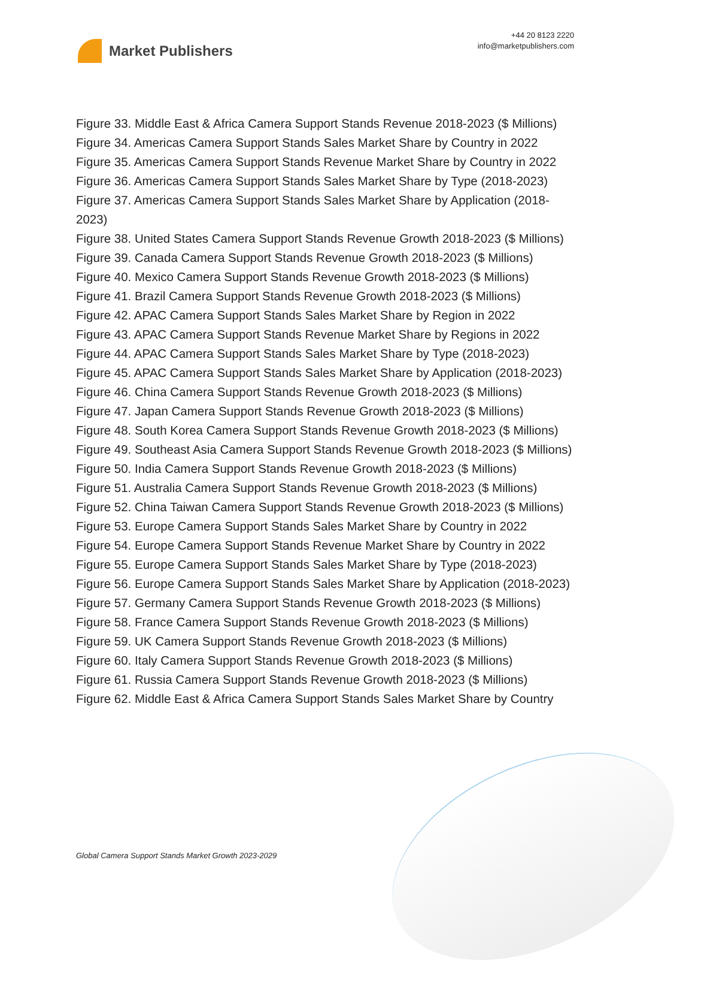Market Publishers
+44 20 8123 2220
info@marketpublishers.com
Figure 33. Middle East & Africa Camera Support Stands Revenue 2018-2023 ($ Millions)
Figure 34. Americas Camera Support Stands Sales Market Share by Country in 2022
Figure 35. Americas Camera Support Stands Revenue Market Share by Country in 2022
Figure 36. Americas Camera Support Stands Sales Market Share by Type (2018-2023)
Figure 37. Americas Camera Support Stands Sales Market Share by Application (2018-2023)
Figure 38. United States Camera Support Stands Revenue Growth 2018-2023 ($ Millions)
Figure 39. Canada Camera Support Stands Revenue Growth 2018-2023 ($ Millions)
Figure 40. Mexico Camera Support Stands Revenue Growth 2018-2023 ($ Millions)
Figure 41. Brazil Camera Support Stands Revenue Growth 2018-2023 ($ Millions)
Figure 42. APAC Camera Support Stands Sales Market Share by Region in 2022
Figure 43. APAC Camera Support Stands Revenue Market Share by Regions in 2022
Figure 44. APAC Camera Support Stands Sales Market Share by Type (2018-2023)
Figure 45. APAC Camera Support Stands Sales Market Share by Application (2018-2023)
Figure 46. China Camera Support Stands Revenue Growth 2018-2023 ($ Millions)
Figure 47. Japan Camera Support Stands Revenue Growth 2018-2023 ($ Millions)
Figure 48. South Korea Camera Support Stands Revenue Growth 2018-2023 ($ Millions)
Figure 49. Southeast Asia Camera Support Stands Revenue Growth 2018-2023 ($ Millions)
Figure 50. India Camera Support Stands Revenue Growth 2018-2023 ($ Millions)
Figure 51. Australia Camera Support Stands Revenue Growth 2018-2023 ($ Millions)
Figure 52. China Taiwan Camera Support Stands Revenue Growth 2018-2023 ($ Millions)
Figure 53. Europe Camera Support Stands Sales Market Share by Country in 2022
Figure 54. Europe Camera Support Stands Revenue Market Share by Country in 2022
Figure 55. Europe Camera Support Stands Sales Market Share by Type (2018-2023)
Figure 56. Europe Camera Support Stands Sales Market Share by Application (2018-2023)
Figure 57. Germany Camera Support Stands Revenue Growth 2018-2023 ($ Millions)
Figure 58. France Camera Support Stands Revenue Growth 2018-2023 ($ Millions)
Figure 59. UK Camera Support Stands Revenue Growth 2018-2023 ($ Millions)
Figure 60. Italy Camera Support Stands Revenue Growth 2018-2023 ($ Millions)
Figure 61. Russia Camera Support Stands Revenue Growth 2018-2023 ($ Millions)
Figure 62. Middle East & Africa Camera Support Stands Sales Market Share by Country
Global Camera Support Stands Market Growth 2023-2029